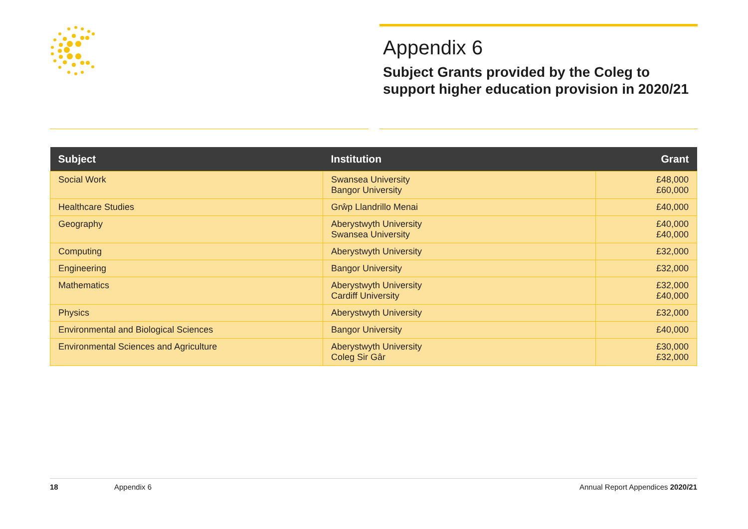Appendix 6
Subject Grants provided by the Coleg to support higher education provision in 2020/21
| Subject | Institution | Grant |
| --- | --- | --- |
| Social Work | Swansea University Bangor University | £48,000 £60,000 |
| Healthcare Studies | Grŵp Llandrillo Menai | £40,000 |
| Geography | Aberystwyth University Swansea University | £40,000 £40,000 |
| Computing | Aberystwyth University | £32,000 |
| Engineering | Bangor University | £32,000 |
| Mathematics | Aberystwyth University Cardiff University | £32,000 £40,000 |
| Physics | Aberystwyth University | £32,000 |
| Environmental and Biological Sciences | Bangor University | £40,000 |
| Environmental Sciences and Agriculture | Aberystwyth University Coleg Sir Gâr | £30,000 £32,000 |
18 Appendix 6 Annual Report Appendices 2020/21